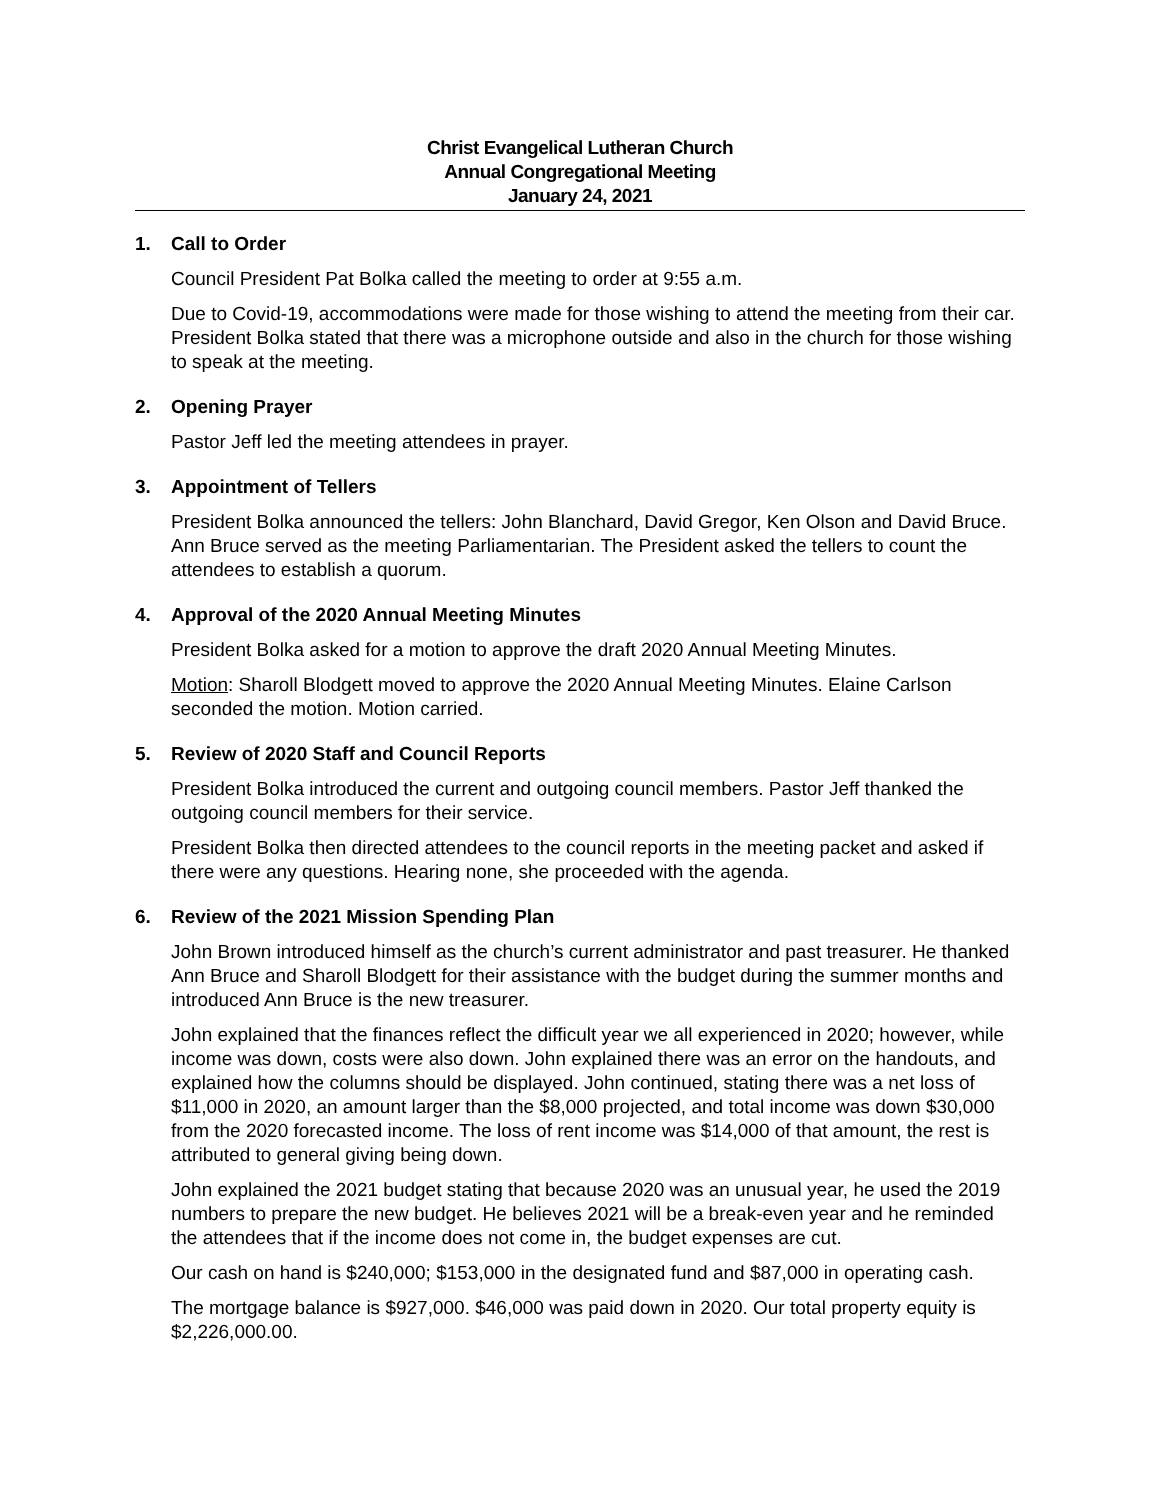Christ Evangelical Lutheran Church
Annual Congregational Meeting
January 24, 2021
1. Call to Order
Council President Pat Bolka called the meeting to order at 9:55 a.m.
Due to Covid-19, accommodations were made for those wishing to attend the meeting from their car. President Bolka stated that there was a microphone outside and also in the church for those wishing to speak at the meeting.
2. Opening Prayer
Pastor Jeff led the meeting attendees in prayer.
3. Appointment of Tellers
President Bolka announced the tellers: John Blanchard, David Gregor, Ken Olson and David Bruce. Ann Bruce served as the meeting Parliamentarian. The President asked the tellers to count the attendees to establish a quorum.
4. Approval of the 2020 Annual Meeting Minutes
President Bolka asked for a motion to approve the draft 2020 Annual Meeting Minutes.
Motion: Sharoll Blodgett moved to approve the 2020 Annual Meeting Minutes. Elaine Carlson seconded the motion. Motion carried.
5. Review of 2020 Staff and Council Reports
President Bolka introduced the current and outgoing council members. Pastor Jeff thanked the outgoing council members for their service.
President Bolka then directed attendees to the council reports in the meeting packet and asked if there were any questions. Hearing none, she proceeded with the agenda.
6. Review of the 2021 Mission Spending Plan
John Brown introduced himself as the church’s current administrator and past treasurer. He thanked Ann Bruce and Sharoll Blodgett for their assistance with the budget during the summer months and introduced Ann Bruce is the new treasurer.
John explained that the finances reflect the difficult year we all experienced in 2020; however, while income was down, costs were also down. John explained there was an error on the handouts, and explained how the columns should be displayed. John continued, stating there was a net loss of $11,000 in 2020, an amount larger than the $8,000 projected, and total income was down $30,000 from the 2020 forecasted income. The loss of rent income was $14,000 of that amount, the rest is attributed to general giving being down.
John explained the 2021 budget stating that because 2020 was an unusual year, he used the 2019 numbers to prepare the new budget. He believes 2021 will be a break-even year and he reminded the attendees that if the income does not come in, the budget expenses are cut.
Our cash on hand is $240,000; $153,000 in the designated fund and $87,000 in operating cash.
The mortgage balance is $927,000. $46,000 was paid down in 2020. Our total property equity is $2,226,000.00.